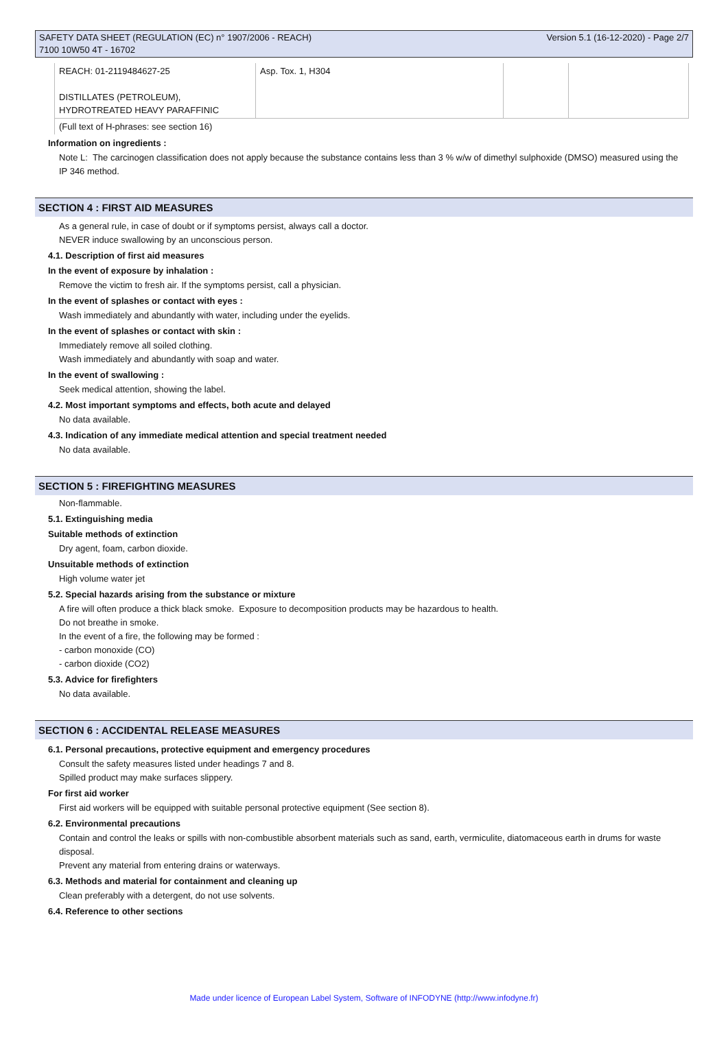SAFETY DATA SHEET (REGULATION (EC) n° 1907/2006 - REACH)
7100 10W50 4T - 16702
Version 5.1 (16-12-2020) - Page 2/7
| REACH: 01-2119484627-25 DISTILLATES (PETROLEUM), HYDROTREATED HEAVY PARAFFINIC | Asp. Tox. 1, H304 | | |
| (Full text of H-phrases: see section 16) | | | |
Information on ingredients :
Note L: The carcinogen classification does not apply because the substance contains less than 3 % w/w of dimethyl sulphoxide (DMSO) measured using the IP 346 method.
SECTION 4 : FIRST AID MEASURES
As a general rule, in case of doubt or if symptoms persist, always call a doctor.
NEVER induce swallowing by an unconscious person.
4.1. Description of first aid measures
In the event of exposure by inhalation :
Remove the victim to fresh air. If the symptoms persist, call a physician.
In the event of splashes or contact with eyes :
Wash immediately and abundantly with water, including under the eyelids.
In the event of splashes or contact with skin :
Immediately remove all soiled clothing.
Wash immediately and abundantly with soap and water.
In the event of swallowing :
Seek medical attention, showing the label.
4.2. Most important symptoms and effects, both acute and delayed
No data available.
4.3. Indication of any immediate medical attention and special treatment needed
No data available.
SECTION 5 : FIREFIGHTING MEASURES
Non-flammable.
5.1. Extinguishing media
Suitable methods of extinction
Dry agent, foam, carbon dioxide.
Unsuitable methods of extinction
High volume water jet
5.2. Special hazards arising from the substance or mixture
A fire will often produce a thick black smoke. Exposure to decomposition products may be hazardous to health.
Do not breathe in smoke.
In the event of a fire, the following may be formed :
- carbon monoxide (CO)
- carbon dioxide (CO2)
5.3. Advice for firefighters
No data available.
SECTION 6 : ACCIDENTAL RELEASE MEASURES
6.1. Personal precautions, protective equipment and emergency procedures
Consult the safety measures listed under headings 7 and 8.
Spilled product may make surfaces slippery.
For first aid worker
First aid workers will be equipped with suitable personal protective equipment (See section 8).
6.2. Environmental precautions
Contain and control the leaks or spills with non-combustible absorbent materials such as sand, earth, vermiculite, diatomaceous earth in drums for waste disposal.
Prevent any material from entering drains or waterways.
6.3. Methods and material for containment and cleaning up
Clean preferably with a detergent, do not use solvents.
6.4. Reference to other sections
Made under licence of European Label System, Software of INFODYNE (http://www.infodyne.fr)